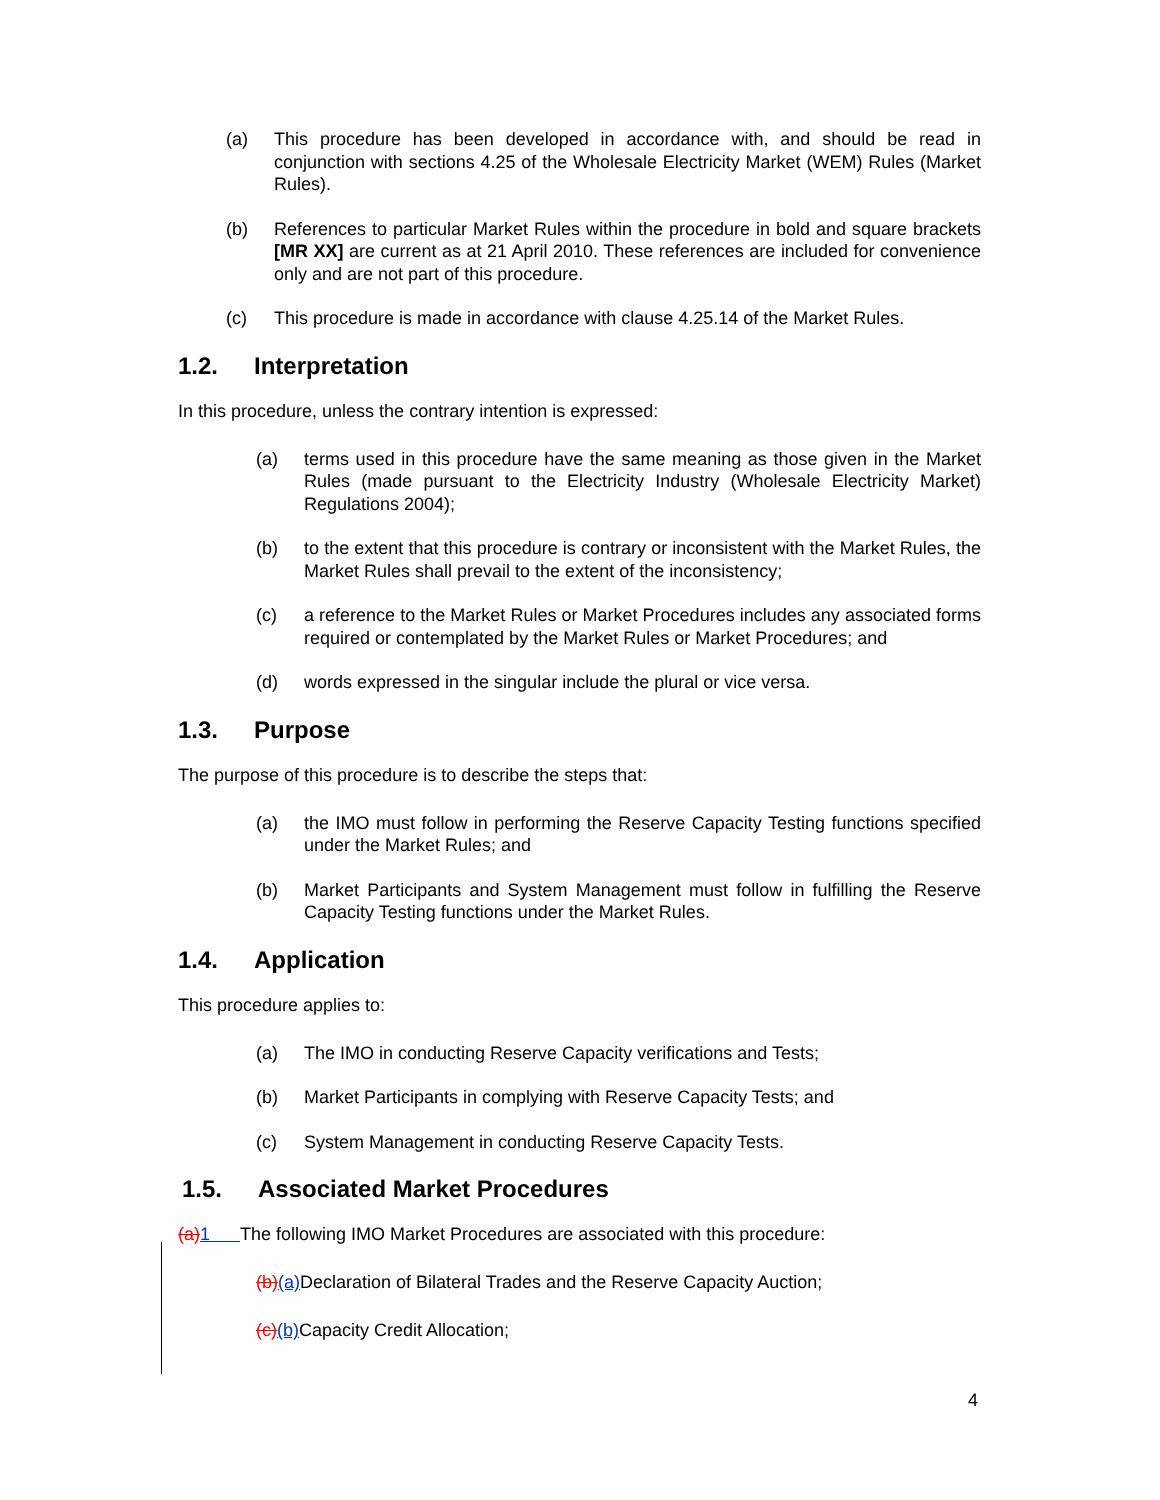(a) This procedure has been developed in accordance with, and should be read in conjunction with sections 4.25 of the Wholesale Electricity Market (WEM) Rules (Market Rules).
(b) References to particular Market Rules within the procedure in bold and square brackets [MR XX] are current as at 21 April 2010. These references are included for convenience only and are not part of this procedure.
(c) This procedure is made in accordance with clause 4.25.14 of the Market Rules.
1.2. Interpretation
In this procedure, unless the contrary intention is expressed:
(a) terms used in this procedure have the same meaning as those given in the Market Rules (made pursuant to the Electricity Industry (Wholesale Electricity Market) Regulations 2004);
(b) to the extent that this procedure is contrary or inconsistent with the Market Rules, the Market Rules shall prevail to the extent of the inconsistency;
(c) a reference to the Market Rules or Market Procedures includes any associated forms required or contemplated by the Market Rules or Market Procedures; and
(d) words expressed in the singular include the plural or vice versa.
1.3. Purpose
The purpose of this procedure is to describe the steps that:
(a) the IMO must follow in performing the Reserve Capacity Testing functions specified under the Market Rules; and
(b) Market Participants and System Management must follow in fulfilling the Reserve Capacity Testing functions under the Market Rules.
1.4. Application
This procedure applies to:
(a) The IMO in conducting Reserve Capacity verifications and Tests;
(b) Market Participants in complying with Reserve Capacity Tests; and
(c) System Management in conducting Reserve Capacity Tests.
1.5. Associated Market Procedures
(a) 1 The following IMO Market Procedures are associated with this procedure:
(b)(a) Declaration of Bilateral Trades and the Reserve Capacity Auction;
(c)(b) Capacity Credit Allocation;
4